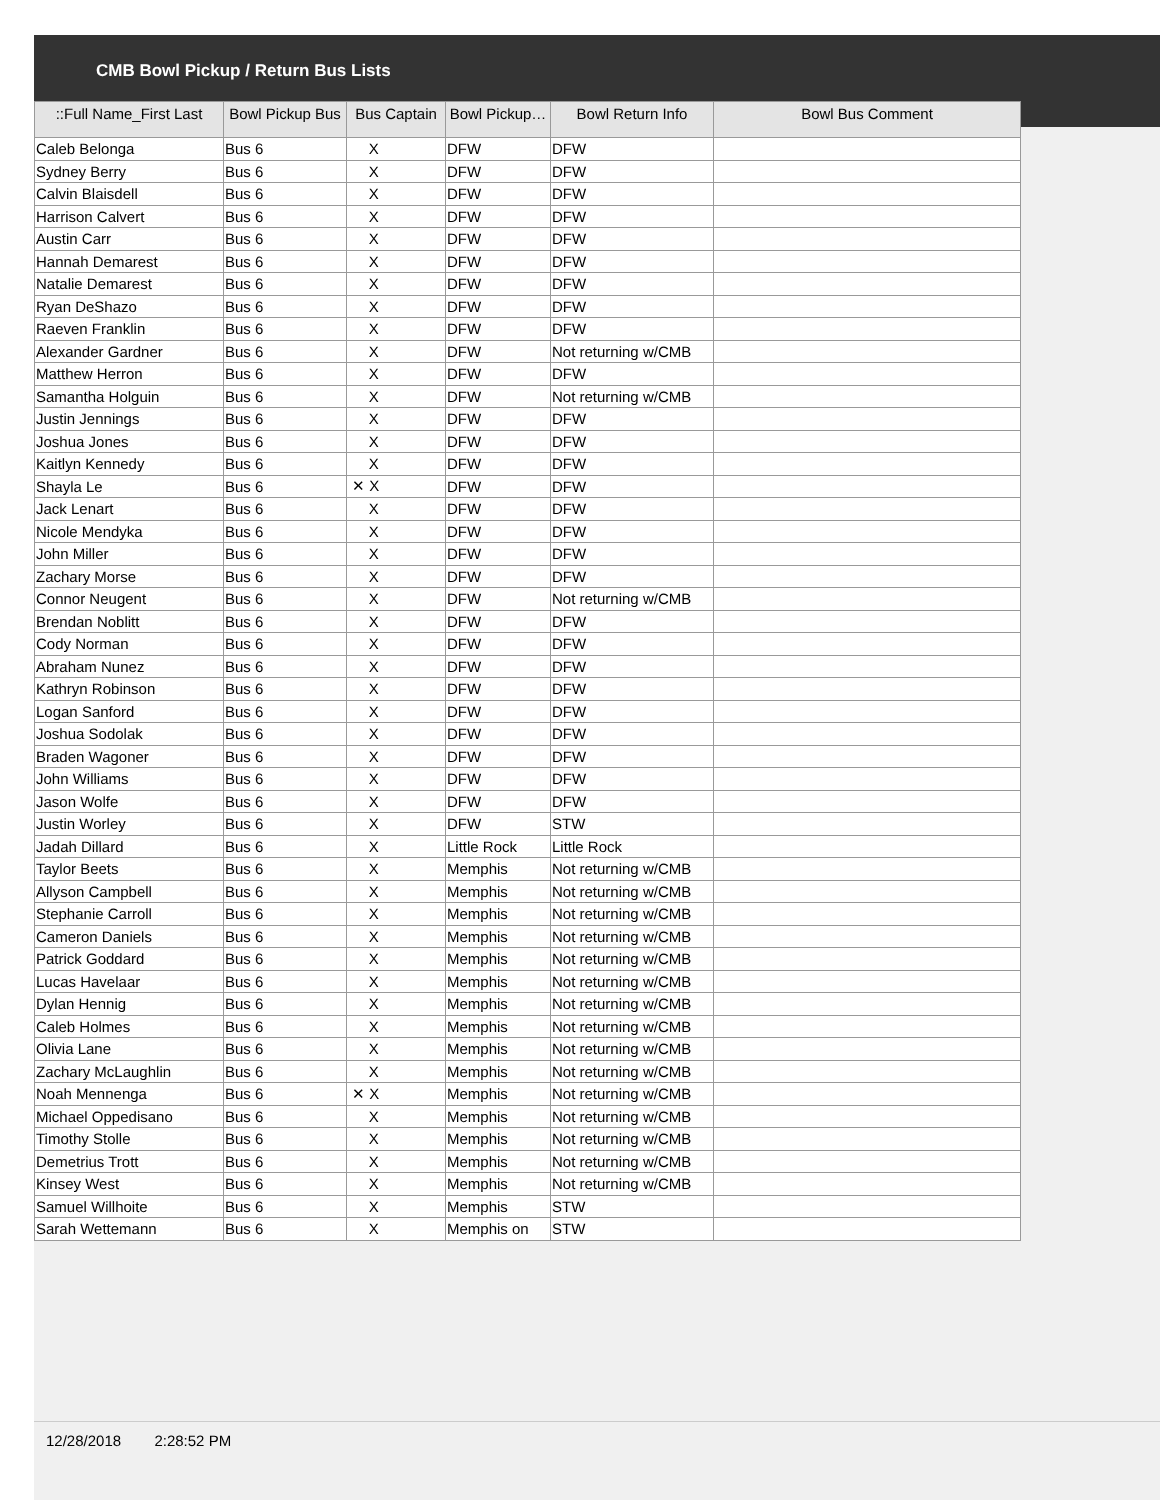CMB Bowl Pickup / Return Bus Lists
| ::Full Name_First Last | Bowl Pickup Bus | Bus Captain | Bowl Pickup… | Bowl Return Info | Bowl Bus Comment |
| --- | --- | --- | --- | --- | --- |
| Caleb Belonga | Bus 6 | X | DFW | DFW | |
| Sydney Berry | Bus 6 | X | DFW | DFW | |
| Calvin Blaisdell | Bus 6 | X | DFW | DFW | |
| Harrison Calvert | Bus 6 | X | DFW | DFW | |
| Austin Carr | Bus 6 | X | DFW | DFW | |
| Hannah Demarest | Bus 6 | X | DFW | DFW | |
| Natalie Demarest | Bus 6 | X | DFW | DFW | |
| Ryan DeShazo | Bus 6 | X | DFW | DFW | |
| Raeven Franklin | Bus 6 | X | DFW | DFW | |
| Alexander Gardner | Bus 6 | X | DFW | Not returning w/CMB | |
| Matthew Herron | Bus 6 | X | DFW | DFW | |
| Samantha Holguin | Bus 6 | X | DFW | Not returning w/CMB | |
| Justin Jennings | Bus 6 | X | DFW | DFW | |
| Joshua Jones | Bus 6 | X | DFW | DFW | |
| Kaitlyn Kennedy | Bus 6 | X | DFW | DFW | |
| Shayla Le | Bus 6 | ✕ X | DFW | DFW | |
| Jack Lenart | Bus 6 | X | DFW | DFW | |
| Nicole Mendyka | Bus 6 | X | DFW | DFW | |
| John Miller | Bus 6 | X | DFW | DFW | |
| Zachary Morse | Bus 6 | X | DFW | DFW | |
| Connor Neugent | Bus 6 | X | DFW | Not returning w/CMB | |
| Brendan Noblitt | Bus 6 | X | DFW | DFW | |
| Cody Norman | Bus 6 | X | DFW | DFW | |
| Abraham Nunez | Bus 6 | X | DFW | DFW | |
| Kathryn Robinson | Bus 6 | X | DFW | DFW | |
| Logan Sanford | Bus 6 | X | DFW | DFW | |
| Joshua Sodolak | Bus 6 | X | DFW | DFW | |
| Braden Wagoner | Bus 6 | X | DFW | DFW | |
| John Williams | Bus 6 | X | DFW | DFW | |
| Jason Wolfe | Bus 6 | X | DFW | DFW | |
| Justin Worley | Bus 6 | X | DFW | STW | |
| Jadah Dillard | Bus 6 | X | Little Rock | Little Rock | |
| Taylor Beets | Bus 6 | X | Memphis | Not returning w/CMB | |
| Allyson Campbell | Bus 6 | X | Memphis | Not returning w/CMB | |
| Stephanie Carroll | Bus 6 | X | Memphis | Not returning w/CMB | |
| Cameron Daniels | Bus 6 | X | Memphis | Not returning w/CMB | |
| Patrick Goddard | Bus 6 | X | Memphis | Not returning w/CMB | |
| Lucas Havelaar | Bus 6 | X | Memphis | Not returning w/CMB | |
| Dylan Hennig | Bus 6 | X | Memphis | Not returning w/CMB | |
| Caleb Holmes | Bus 6 | X | Memphis | Not returning w/CMB | |
| Olivia Lane | Bus 6 | X | Memphis | Not returning w/CMB | |
| Zachary McLaughlin | Bus 6 | X | Memphis | Not returning w/CMB | |
| Noah Mennenga | Bus 6 | ✕ X | Memphis | Not returning w/CMB | |
| Michael Oppedisano | Bus 6 | X | Memphis | Not returning w/CMB | |
| Timothy Stolle | Bus 6 | X | Memphis | Not returning w/CMB | |
| Demetrius Trott | Bus 6 | X | Memphis | Not returning w/CMB | |
| Kinsey West | Bus 6 | X | Memphis | Not returning w/CMB | |
| Samuel Willhoite | Bus 6 | X | Memphis | STW | |
| Sarah Wettemann | Bus 6 | X | Memphis on | STW | |
12/28/2018 2:28:52 PM